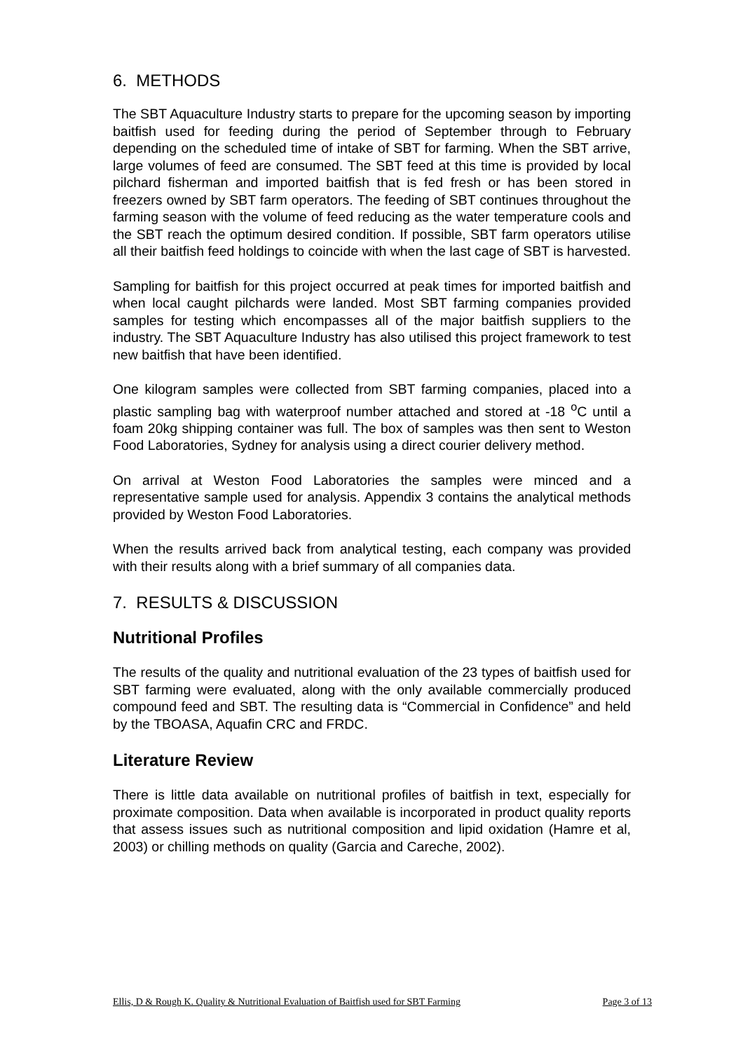6. METHODS
The SBT Aquaculture Industry starts to prepare for the upcoming season by importing baitfish used for feeding during the period of September through to February depending on the scheduled time of intake of SBT for farming. When the SBT arrive, large volumes of feed are consumed. The SBT feed at this time is provided by local pilchard fisherman and imported baitfish that is fed fresh or has been stored in freezers owned by SBT farm operators. The feeding of SBT continues throughout the farming season with the volume of feed reducing as the water temperature cools and the SBT reach the optimum desired condition. If possible, SBT farm operators utilise all their baitfish feed holdings to coincide with when the last cage of SBT is harvested.
Sampling for baitfish for this project occurred at peak times for imported baitfish and when local caught pilchards were landed. Most SBT farming companies provided samples for testing which encompasses all of the major baitfish suppliers to the industry. The SBT Aquaculture Industry has also utilised this project framework to test new baitfish that have been identified.
One kilogram samples were collected from SBT farming companies, placed into a plastic sampling bag with waterproof number attached and stored at -18 <sup>o</sup>C until a foam 20kg shipping container was full. The box of samples was then sent to Weston Food Laboratories, Sydney for analysis using a direct courier delivery method.
On arrival at Weston Food Laboratories the samples were minced and a representative sample used for analysis. Appendix 3 contains the analytical methods provided by Weston Food Laboratories.
When the results arrived back from analytical testing, each company was provided with their results along with a brief summary of all companies data.
7. RESULTS & DISCUSSION
Nutritional Profiles
The results of the quality and nutritional evaluation of the 23 types of baitfish used for SBT farming were evaluated, along with the only available commercially produced compound feed and SBT. The resulting data is “Commercial in Confidence” and held by the TBOASA, Aquafin CRC and FRDC.
Literature Review
There is little data available on nutritional profiles of baitfish in text, especially for proximate composition. Data when available is incorporated in product quality reports that assess issues such as nutritional composition and lipid oxidation (Hamre et al, 2003) or chilling methods on quality (Garcia and Careche, 2002).
Ellis, D & Rough K. Quality & Nutritional Evaluation of Baitfish used for SBT Farming Page 3 of 13